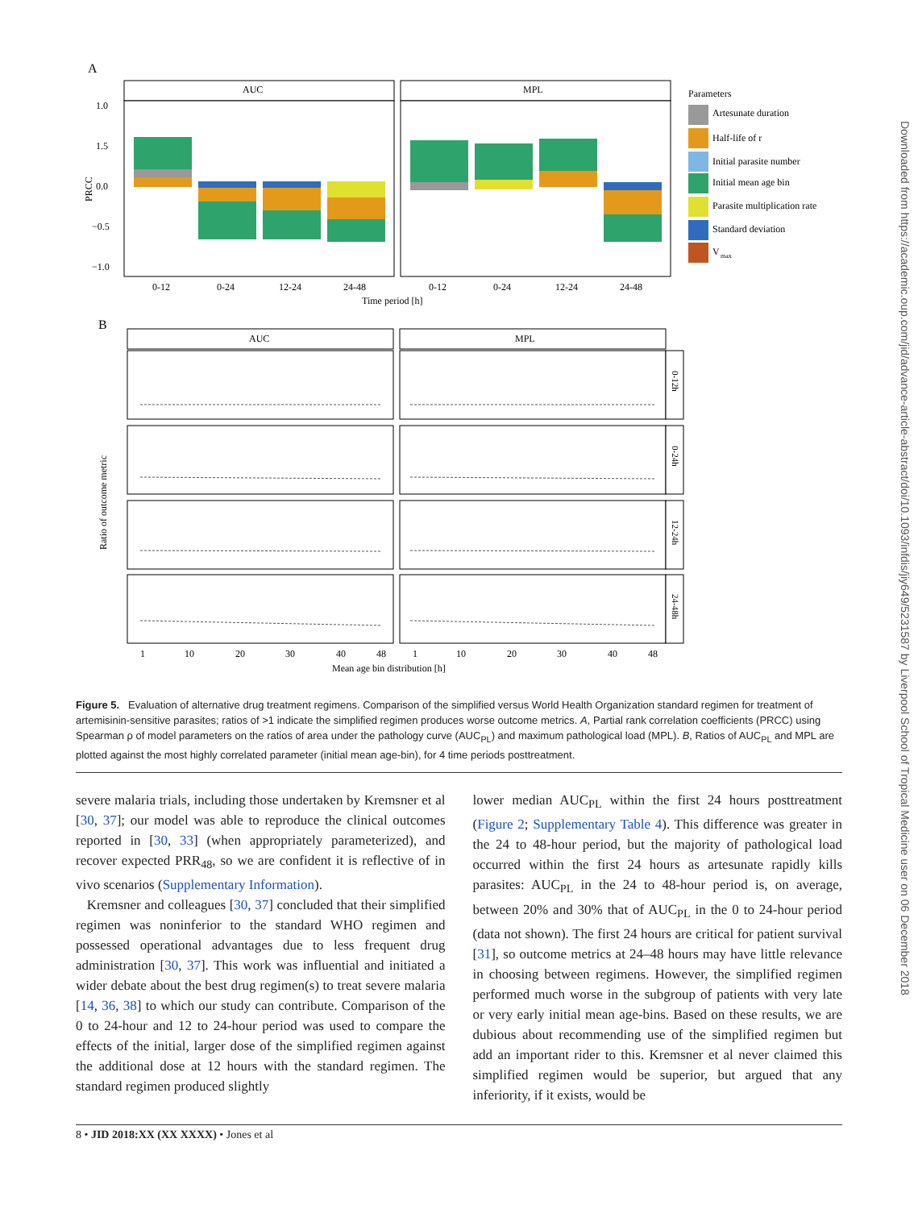A
AUC
MPL
1.0
1.5
0.0
−0.5
−1.0
PRCC
0-12
0-24
12-24
24-48
0-12
0-24
12-24
24-48
Time period [h]
Parameters
Artesunate duration
Half-life of r
Initial parasite number
Initial mean age bin
Parasite multiplication rate
Standard deviation
V
max
B
AUC
MPL
0-12h
0-24h
12-24h
24-48h
Ratio of outcome metric
1
10
20
30
40
48
1
10
20
30
40
48
Mean age bin distribution [h]
Downloaded from https://academic.oup.com/jid/advance-article-abstract/doi/10.1093/infdis/jiy649/5231587 by Liverpool School of Tropical Medicine user on 06 December 2018
Figure 5. Evaluation of alternative drug treatment regimens. Comparison of the simplified versus World Health Organization standard regimen for treatment of artemisinin-sensitive parasites; ratios of >1 indicate the simplified regimen produces worse outcome metrics. A, Partial rank correlation coefficients (PRCC) using Spearman ρ of model parameters on the ratios of area under the pathology curve (AUC<sub>PL</sub>) and maximum pathological load (MPL). B, Ratios of AUC<sub>PL</sub> and MPL are plotted against the most highly correlated parameter (initial mean age-bin), for 4 time periods posttreatment.
severe malaria trials, including those undertaken by Kremsner et al [30, 37]; our model was able to reproduce the clinical outcomes reported in [30, 33] (when appropriately parameterized), and recover expected PRR<sub>48</sub>, so we are confident it is reflective of in vivo scenarios (Supplementary Information).
Kremsner and colleagues [30, 37] concluded that their simplified regimen was noninferior to the standard WHO regimen and possessed operational advantages due to less frequent drug administration [30, 37]. This work was influential and initiated a wider debate about the best drug regimen(s) to treat severe malaria [14, 36, 38] to which our study can contribute. Comparison of the 0 to 24-hour and 12 to 24-hour period was used to compare the effects of the initial, larger dose of the simplified regimen against the additional dose at 12 hours with the standard regimen. The standard regimen produced slightly
lower median AUC<sub>PL</sub> within the first 24 hours posttreatment (Figure 2; Supplementary Table 4). This difference was greater in the 24 to 48-hour period, but the majority of pathological load occurred within the first 24 hours as artesunate rapidly kills parasites: AUC<sub>PL</sub> in the 24 to 48-hour period is, on average, between 20% and 30% that of AUC<sub>PL</sub> in the 0 to 24-hour period (data not shown). The first 24 hours are critical for patient survival [31], so outcome metrics at 24–48 hours may have little relevance in choosing between regimens. However, the simplified regimen performed much worse in the subgroup of patients with very late or very early initial mean age-bins. Based on these results, we are dubious about recommending use of the simplified regimen but add an important rider to this. Kremsner et al never claimed this simplified regimen would be superior, but argued that any inferiority, if it exists, would be
8 • JID 2018:XX (XX XXXX) • Jones et al